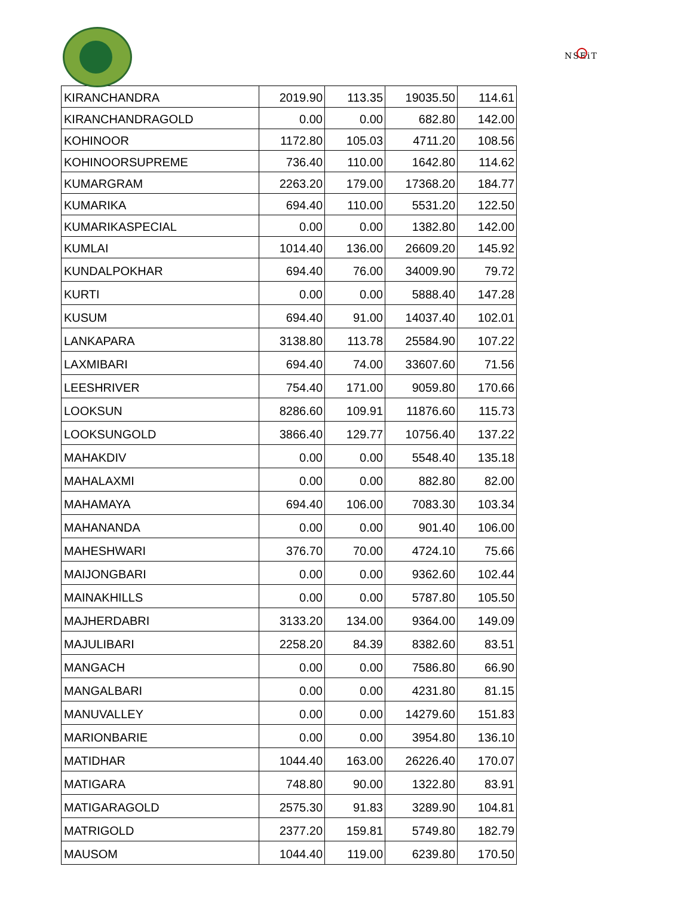NSEiT
| KIRANCHANDRA | 2019.90 | 113.35 | 19035.50 | 114.61 |
| KIRANCHANDRAGOLD | 0.00 | 0.00 | 682.80 | 142.00 |
| KOHINOOR | 1172.80 | 105.03 | 4711.20 | 108.56 |
| KOHINOORSUPREME | 736.40 | 110.00 | 1642.80 | 114.62 |
| KUMARGRAM | 2263.20 | 179.00 | 17368.20 | 184.77 |
| KUMARIKA | 694.40 | 110.00 | 5531.20 | 122.50 |
| KUMARIKASPECIAL | 0.00 | 0.00 | 1382.80 | 142.00 |
| KUMLAI | 1014.40 | 136.00 | 26609.20 | 145.92 |
| KUNDALPOKHAR | 694.40 | 76.00 | 34009.90 | 79.72 |
| KURTI | 0.00 | 0.00 | 5888.40 | 147.28 |
| KUSUM | 694.40 | 91.00 | 14037.40 | 102.01 |
| LANKAPARA | 3138.80 | 113.78 | 25584.90 | 107.22 |
| LAXMIBARI | 694.40 | 74.00 | 33607.60 | 71.56 |
| LEESHRIVER | 754.40 | 171.00 | 9059.80 | 170.66 |
| LOOKSUN | 8286.60 | 109.91 | 11876.60 | 115.73 |
| LOOKSUNGOLD | 3866.40 | 129.77 | 10756.40 | 137.22 |
| MAHAKDIV | 0.00 | 0.00 | 5548.40 | 135.18 |
| MAHALAXMI | 0.00 | 0.00 | 882.80 | 82.00 |
| MAHAMAYA | 694.40 | 106.00 | 7083.30 | 103.34 |
| MAHANANDA | 0.00 | 0.00 | 901.40 | 106.00 |
| MAHESHWARI | 376.70 | 70.00 | 4724.10 | 75.66 |
| MAIJONGBARI | 0.00 | 0.00 | 9362.60 | 102.44 |
| MAINAKHILLS | 0.00 | 0.00 | 5787.80 | 105.50 |
| MAJHERDABRI | 3133.20 | 134.00 | 9364.00 | 149.09 |
| MAJULIBARI | 2258.20 | 84.39 | 8382.60 | 83.51 |
| MANGACH | 0.00 | 0.00 | 7586.80 | 66.90 |
| MANGALBARI | 0.00 | 0.00 | 4231.80 | 81.15 |
| MANUVALLEY | 0.00 | 0.00 | 14279.60 | 151.83 |
| MARIONBARIE | 0.00 | 0.00 | 3954.80 | 136.10 |
| MATIDHAR | 1044.40 | 163.00 | 26226.40 | 170.07 |
| MATIGARA | 748.80 | 90.00 | 1322.80 | 83.91 |
| MATIGARAGOLD | 2575.30 | 91.83 | 3289.90 | 104.81 |
| MATRIGOLD | 2377.20 | 159.81 | 5749.80 | 182.79 |
| MAUSOM | 1044.40 | 119.00 | 6239.80 | 170.50 |